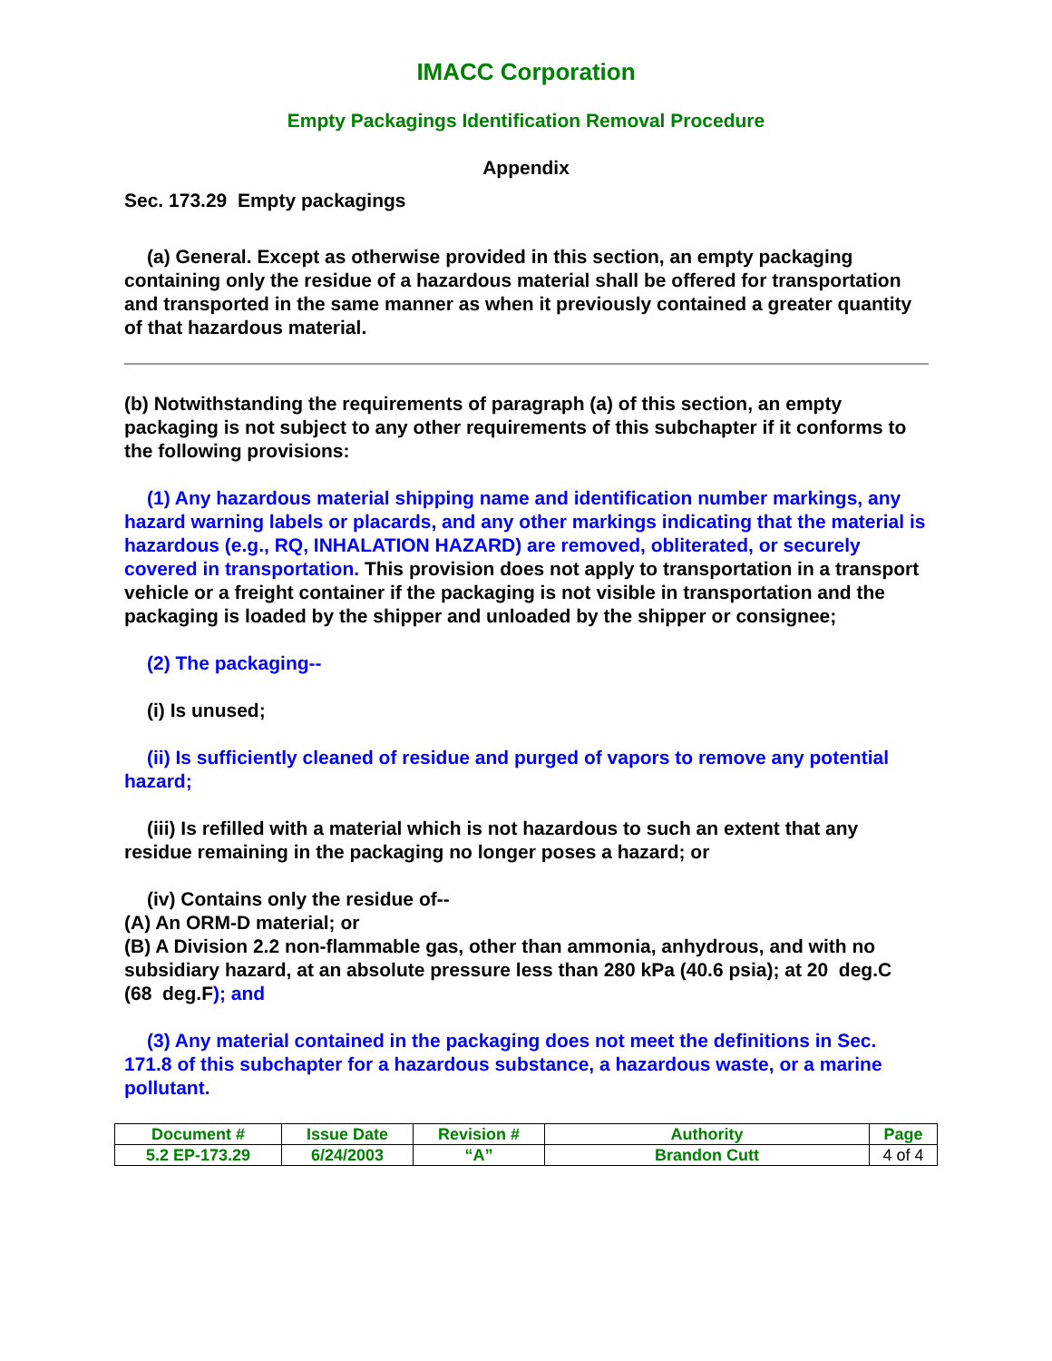IMACC Corporation
Empty Packagings Identification Removal Procedure
Appendix
Sec. 173.29 Empty packagings
(a) General. Except as otherwise provided in this section, an empty packaging containing only the residue of a hazardous material shall be offered for transportation and transported in the same manner as when it previously contained a greater quantity of that hazardous material.
(b) Notwithstanding the requirements of paragraph (a) of this section, an empty packaging is not subject to any other requirements of this subchapter if it conforms to the following provisions:
(1) Any hazardous material shipping name and identification number markings, any hazard warning labels or placards, and any other markings indicating that the material is hazardous (e.g., RQ, INHALATION HAZARD) are removed, obliterated, or securely covered in transportation. This provision does not apply to transportation in a transport vehicle or a freight container if the packaging is not visible in transportation and the packaging is loaded by the shipper and unloaded by the shipper or consignee;
(2) The packaging--
(i) Is unused;
(ii) Is sufficiently cleaned of residue and purged of vapors to remove any potential hazard;
(iii) Is refilled with a material which is not hazardous to such an extent that any residue remaining in the packaging no longer poses a hazard; or
(iv) Contains only the residue of--
(A) An ORM-D material; or
(B) A Division 2.2 non-flammable gas, other than ammonia, anhydrous, and with no subsidiary hazard, at an absolute pressure less than 280 kPa (40.6 psia); at 20 deg.C (68 deg.F); and
(3) Any material contained in the packaging does not meet the definitions in Sec. 171.8 of this subchapter for a hazardous substance, a hazardous waste, or a marine pollutant.
| Document # | Issue Date | Revision # | Authority | Page |
| --- | --- | --- | --- | --- |
| 5.2 EP-173.29 | 6/24/2003 | “A” | Brandon Cutt | 4 of 4 |